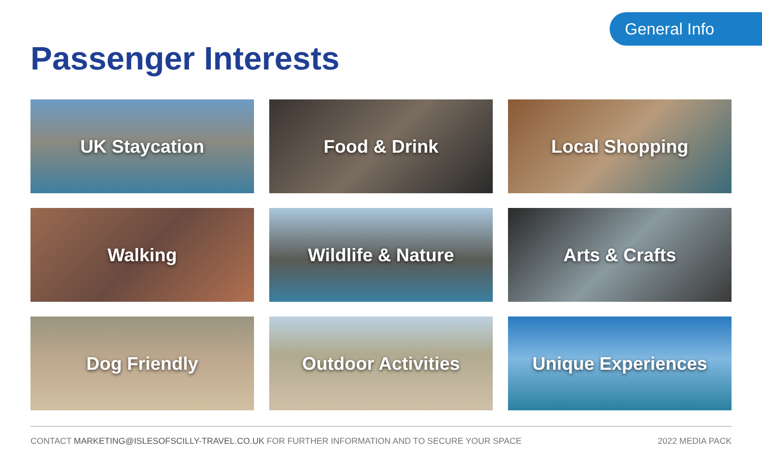General Info
Passenger Interests
UK Staycation
Food & Drink
Local Shopping
Walking
Wildlife & Nature
Arts & Crafts
Dog Friendly
Outdoor Activities
Unique Experiences
CONTACT MARKETING@ISLESOFSCILLY-TRAVEL.CO.UK FOR FURTHER INFORMATION AND TO SECURE YOUR SPACE 2022 MEDIA PACK